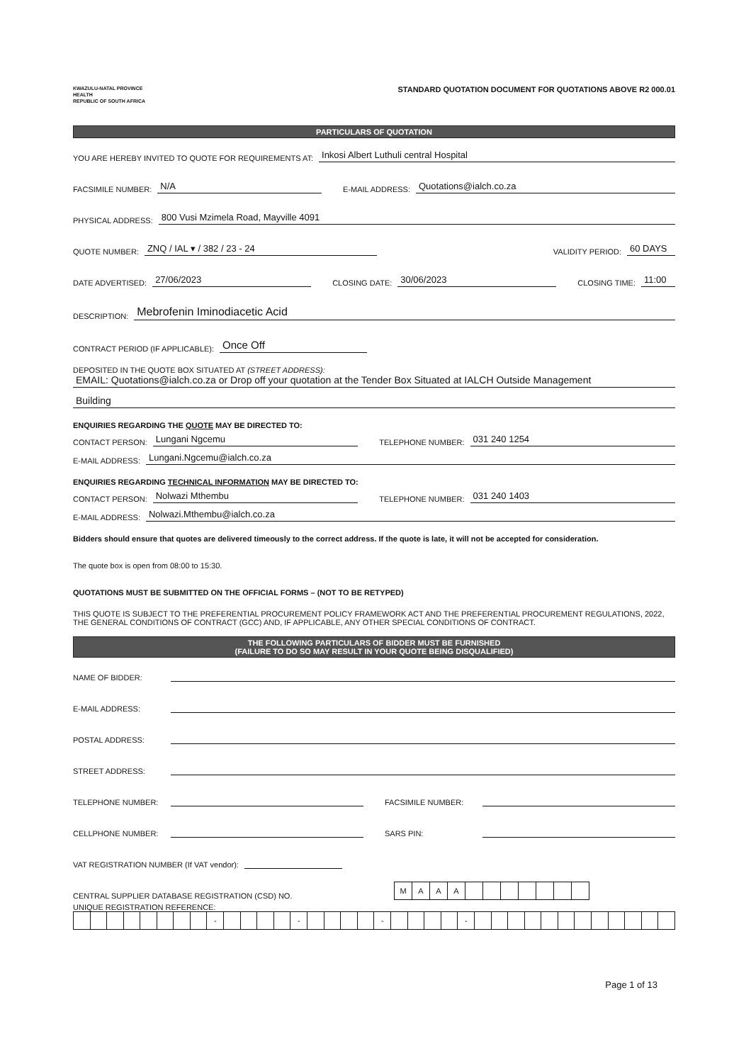KWAZULU-NATAL PROVINCE
HEALTH
REPUBLIC OF SOUTH AFRICA
STANDARD QUOTATION DOCUMENT FOR QUOTATIONS ABOVE R2 000.01
PARTICULARS OF QUOTATION
YOU ARE HEREBY INVITED TO QUOTE FOR REQUIREMENTS AT: Inkosi Albert Luthuli central Hospital
FACSIMILE NUMBER: N/A E-MAIL ADDRESS: Quotations@ialch.co.za
PHYSICAL ADDRESS: 800 Vusi Mzimela Road, Mayville 4091
QUOTE NUMBER: ZNQ / IAL ▾ / 382 / 23 - 24 VALIDITY PERIOD: 60 DAYS
DATE ADVERTISED: 27/06/2023 CLOSING DATE: 30/06/2023 CLOSING TIME: 11:00
DESCRIPTION: Mebrofenin Iminodiacetic Acid
CONTRACT PERIOD (IF APPLICABLE): Once Off
DEPOSITED IN THE QUOTE BOX SITUATED AT (STREET ADDRESS):
EMAIL: Quotations@ialch.co.za or Drop off your quotation at the Tender Box Situated at IALCH Outside Management
Building
ENQUIRIES REGARDING THE QUOTE MAY BE DIRECTED TO:
CONTACT PERSON: Lungani Ngcemu TELEPHONE NUMBER: 031 240 1254
E-MAIL ADDRESS: Lungani.Ngcemu@ialch.co.za
ENQUIRIES REGARDING TECHNICAL INFORMATION MAY BE DIRECTED TO:
CONTACT PERSON: Nolwazi Mthembu TELEPHONE NUMBER: 031 240 1403
E-MAIL ADDRESS: Nolwazi.Mthembu@ialch.co.za
Bidders should ensure that quotes are delivered timeously to the correct address. If the quote is late, it will not be accepted for consideration.
The quote box is open from 08:00 to 15:30.
QUOTATIONS MUST BE SUBMITTED ON THE OFFICIAL FORMS – (NOT TO BE RETYPED)
THIS QUOTE IS SUBJECT TO THE PREFERENTIAL PROCUREMENT POLICY FRAMEWORK ACT AND THE PREFERENTIAL PROCUREMENT REGULATIONS, 2022, THE GENERAL CONDITIONS OF CONTRACT (GCC) AND, IF APPLICABLE, ANY OTHER SPECIAL CONDITIONS OF CONTRACT.
THE FOLLOWING PARTICULARS OF BIDDER MUST BE FURNISHED
(FAILURE TO DO SO MAY RESULT IN YOUR QUOTE BEING DISQUALIFIED)
NAME OF BIDDER:
E-MAIL ADDRESS:
POSTAL ADDRESS:
STREET ADDRESS:
TELEPHONE NUMBER: FACSIMILE NUMBER:
CELLPHONE NUMBER: SARS PIN:
VAT REGISTRATION NUMBER (If VAT vendor):
CENTRAL SUPPLIER DATABASE REGISTRATION (CSD) NO.
| M | A | A | A | | | | | | | |
UNIQUE REGISTRATION REFERENCE:
| | | | | | | | | - | | | | | - | | | | | - | | | | | - | | | | | | | | | | | | |
Page 1 of 13